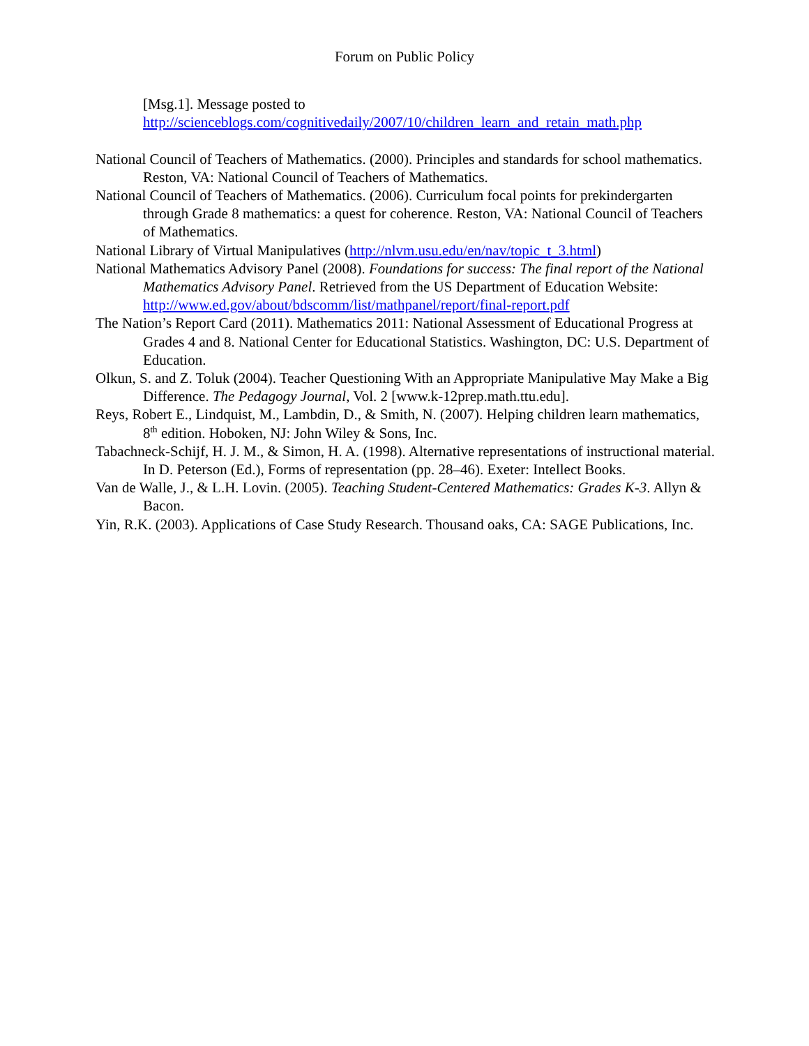Forum on Public Policy
[Msg.1]. Message posted to
http://scienceblogs.com/cognitivedaily/2007/10/children_learn_and_retain_math.php
National Council of Teachers of Mathematics. (2000). Principles and standards for school mathematics. Reston, VA: National Council of Teachers of Mathematics.
National Council of Teachers of Mathematics. (2006). Curriculum focal points for prekindergarten through Grade 8 mathematics: a quest for coherence. Reston, VA: National Council of Teachers of Mathematics.
National Library of Virtual Manipulatives (http://nlvm.usu.edu/en/nav/topic_t_3.html)
National Mathematics Advisory Panel (2008). Foundations for success: The final report of the National Mathematics Advisory Panel. Retrieved from the US Department of Education Website: http://www.ed.gov/about/bdscomm/list/mathpanel/report/final-report.pdf
The Nation’s Report Card (2011). Mathematics 2011: National Assessment of Educational Progress at Grades 4 and 8. National Center for Educational Statistics. Washington, DC: U.S. Department of Education.
Olkun, S. and Z. Toluk (2004). Teacher Questioning With an Appropriate Manipulative May Make a Big Difference. The Pedagogy Journal, Vol. 2 [www.k-12prep.math.ttu.edu].
Reys, Robert E., Lindquist, M., Lambdin, D., & Smith, N. (2007). Helping children learn mathematics, 8<sup>th</sup> edition. Hoboken, NJ: John Wiley & Sons, Inc.
Tabachneck-Schijf, H. J. M., & Simon, H. A. (1998). Alternative representations of instructional material. In D. Peterson (Ed.), Forms of representation (pp. 28–46). Exeter: Intellect Books.
Van de Walle, J., & L.H. Lovin. (2005). Teaching Student-Centered Mathematics: Grades K-3. Allyn & Bacon.
Yin, R.K. (2003). Applications of Case Study Research. Thousand oaks, CA: SAGE Publications, Inc.